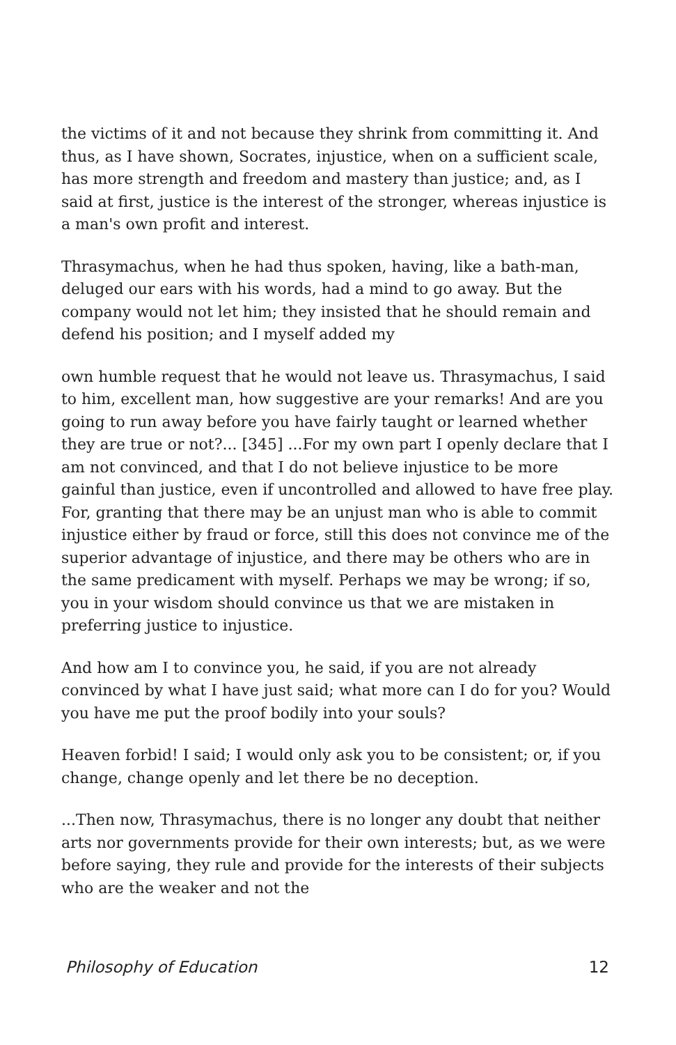the victims of it and not because they shrink from committing it. And thus, as I have shown, Socrates, injustice, when on a sufficient scale, has more strength and freedom and mastery than justice; and, as I said at first, justice is the interest of the stronger, whereas injustice is a man's own profit and interest.
Thrasymachus, when he had thus spoken, having, like a bath-man, deluged our ears with his words, had a mind to go away. But the company would not let him; they insisted that he should remain and defend his position; and I myself added my
own humble request that he would not leave us. Thrasymachus, I said to him, excellent man, how suggestive are your remarks! And are you going to run away before you have fairly taught or learned whether they are true or not?... [345] ...For my own part I openly declare that I am not convinced, and that I do not believe injustice to be more gainful than justice, even if uncontrolled and allowed to have free play. For, granting that there may be an unjust man who is able to commit injustice either by fraud or force, still this does not convince me of the superior advantage of injustice, and there may be others who are in the same predicament with myself. Perhaps we may be wrong; if so, you in your wisdom should convince us that we are mistaken in preferring justice to injustice.
And how am I to convince you, he said, if you are not already convinced by what I have just said; what more can I do for you? Would you have me put the proof bodily into your souls?
Heaven forbid! I said; I would only ask you to be consistent; or, if you change, change openly and let there be no deception.
...Then now, Thrasymachus, there is no longer any doubt that neither arts nor governments provide for their own interests; but, as we were before saying, they rule and provide for the interests of their subjects who are the weaker and not the
Philosophy of Education 12